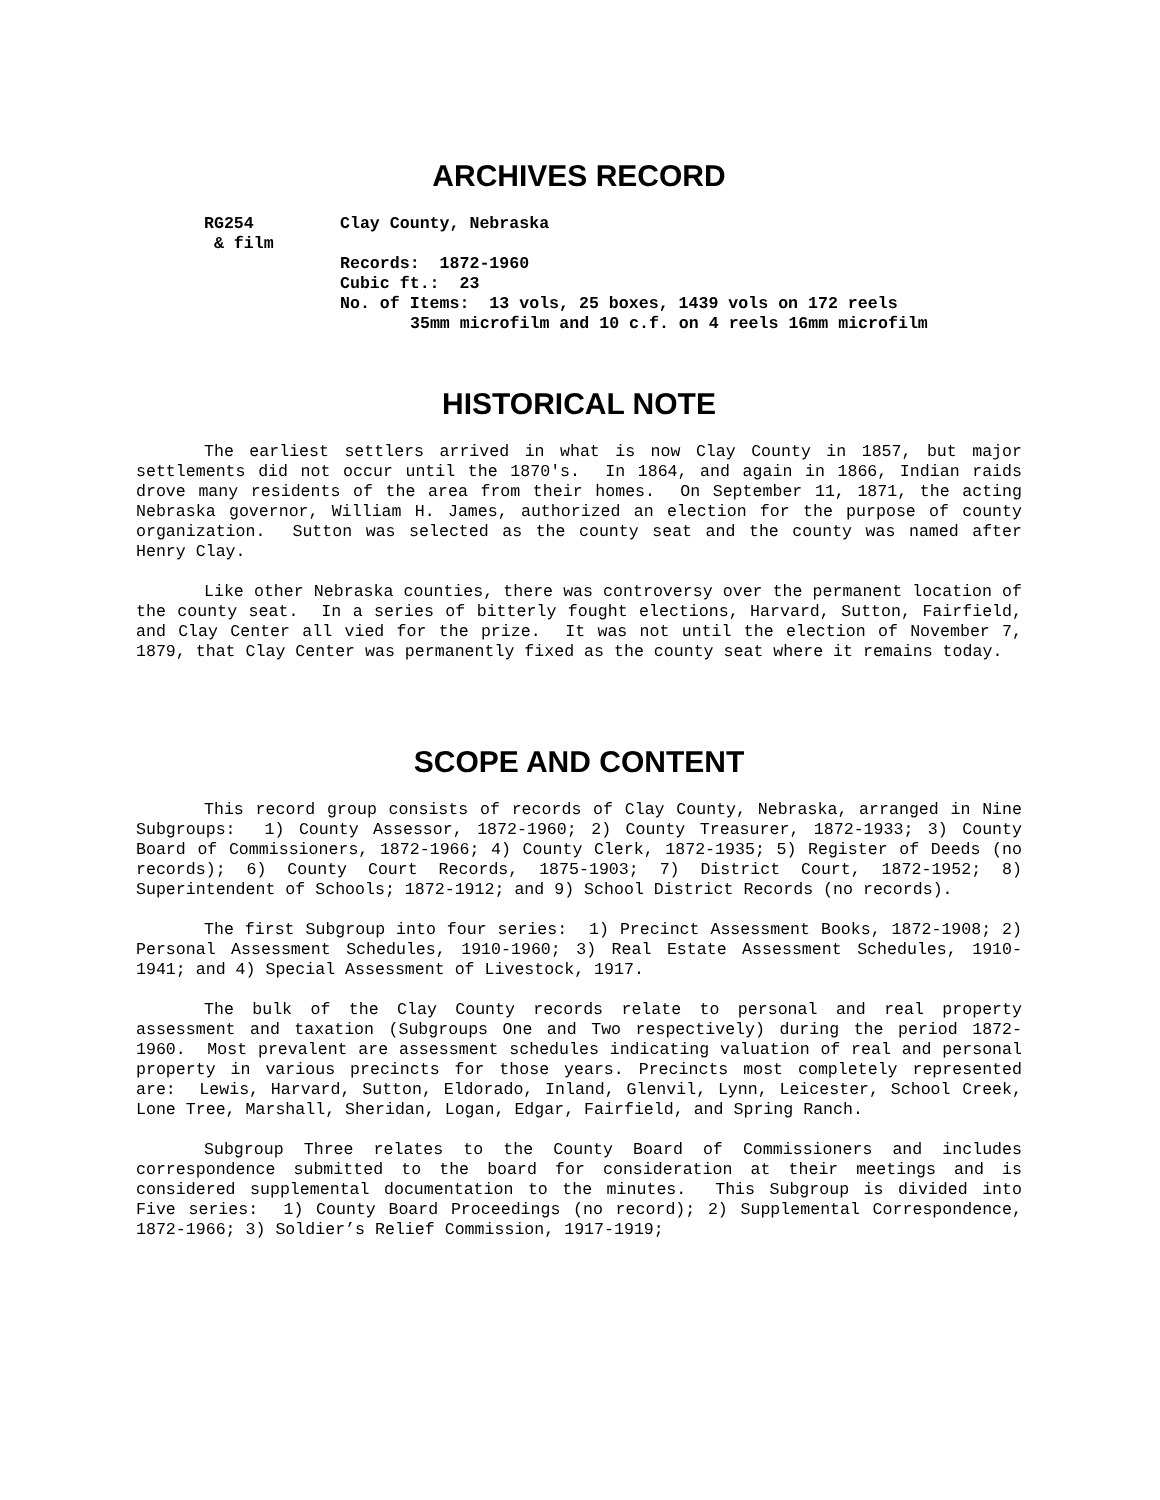ARCHIVES RECORD
RG254
& film
Clay County, Nebraska
Records: 1872-1960
Cubic ft.: 23
No. of Items: 13 vols, 25 boxes, 1439 vols on 172 reels
35mm microfilm and 10 c.f. on 4 reels 16mm microfilm
HISTORICAL NOTE
The earliest settlers arrived in what is now Clay County in 1857, but major settlements did not occur until the 1870's. In 1864, and again in 1866, Indian raids drove many residents of the area from their homes. On September 11, 1871, the acting Nebraska governor, William H. James, authorized an election for the purpose of county organization. Sutton was selected as the county seat and the county was named after Henry Clay.
Like other Nebraska counties, there was controversy over the permanent location of the county seat. In a series of bitterly fought elections, Harvard, Sutton, Fairfield, and Clay Center all vied for the prize. It was not until the election of November 7, 1879, that Clay Center was permanently fixed as the county seat where it remains today.
SCOPE AND CONTENT
This record group consists of records of Clay County, Nebraska, arranged in Nine Subgroups: 1) County Assessor, 1872-1960; 2) County Treasurer, 1872-1933; 3) County Board of Commissioners, 1872-1966; 4) County Clerk, 1872-1935; 5) Register of Deeds (no records); 6) County Court Records, 1875-1903; 7) District Court, 1872-1952; 8) Superintendent of Schools; 1872-1912; and 9) School District Records (no records).
The first Subgroup into four series: 1) Precinct Assessment Books, 1872-1908; 2) Personal Assessment Schedules, 1910-1960; 3) Real Estate Assessment Schedules, 1910-1941; and 4) Special Assessment of Livestock, 1917.
The bulk of the Clay County records relate to personal and real property assessment and taxation (Subgroups One and Two respectively) during the period 1872-1960. Most prevalent are assessment schedules indicating valuation of real and personal property in various precincts for those years. Precincts most completely represented are: Lewis, Harvard, Sutton, Eldorado, Inland, Glenvil, Lynn, Leicester, School Creek, Lone Tree, Marshall, Sheridan, Logan, Edgar, Fairfield, and Spring Ranch.
Subgroup Three relates to the County Board of Commissioners and includes correspondence submitted to the board for consideration at their meetings and is considered supplemental documentation to the minutes. This Subgroup is divided into Five series: 1) County Board Proceedings (no record); 2) Supplemental Correspondence, 1872-1966; 3) Soldier’s Relief Commission, 1917-1919;